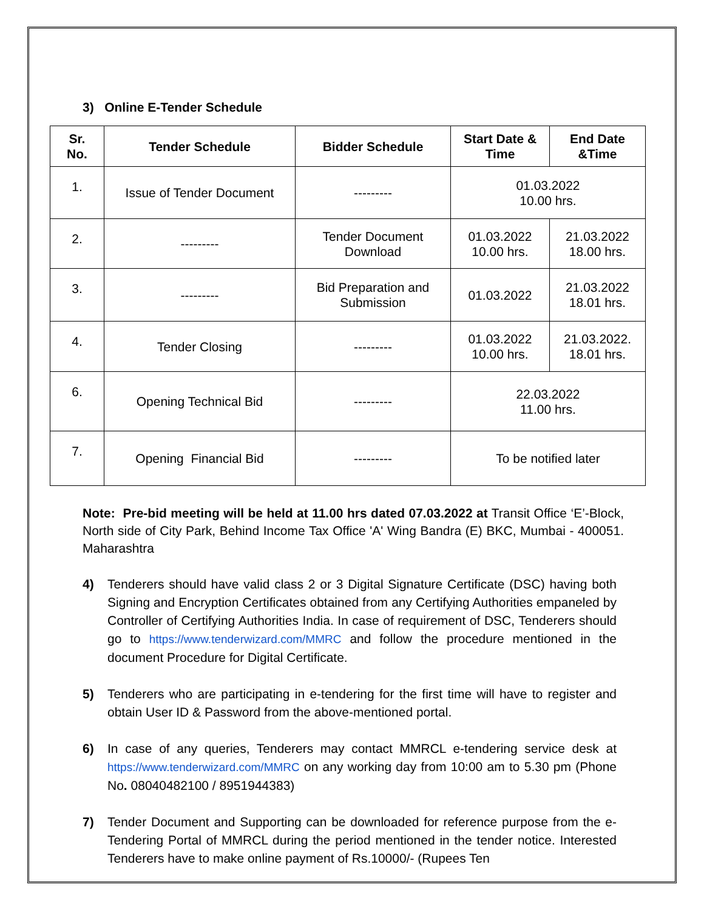3) Online E-Tender Schedule
| Sr. No. | Tender Schedule | Bidder Schedule | Start Date & Time | End Date &Time |
| --- | --- | --- | --- | --- |
| 1. | Issue of Tender Document | --------- | 01.03.2022 10.00 hrs. | |
| 2. | --------- | Tender Document Download | 01.03.2022 10.00 hrs. | 21.03.2022 18.00 hrs. |
| 3. | --------- | Bid Preparation and Submission | 01.03.2022 | 21.03.2022 18.01 hrs. |
| 4. | Tender Closing | --------- | 01.03.2022 10.00 hrs. | 21.03.2022. 18.01 hrs. |
| 6. | Opening Technical Bid | --------- | 22.03.2022 11.00 hrs. | |
| 7. | Opening Financial Bid | --------- | To be notified later | |
Note: Pre-bid meeting will be held at 11.00 hrs dated 07.03.2022 at Transit Office ‘E’-Block, North side of City Park, Behind Income Tax Office 'A' Wing Bandra (E) BKC, Mumbai - 400051. Maharashtra
4) Tenderers should have valid class 2 or 3 Digital Signature Certificate (DSC) having both Signing and Encryption Certificates obtained from any Certifying Authorities empaneled by Controller of Certifying Authorities India. In case of requirement of DSC, Tenderers should go to https://www.tenderwizard.com/MMRC and follow the procedure mentioned in the document Procedure for Digital Certificate.
5) Tenderers who are participating in e-tendering for the first time will have to register and obtain User ID & Password from the above-mentioned portal.
6) In case of any queries, Tenderers may contact MMRCL e-tendering service desk at https://www.tenderwizard.com/MMRC on any working day from 10:00 am to 5.30 pm (Phone No. 08040482100 / 8951944383)
7) Tender Document and Supporting can be downloaded for reference purpose from the e-Tendering Portal of MMRCL during the period mentioned in the tender notice. Interested Tenderers have to make online payment of Rs.10000/- (Rupees Ten